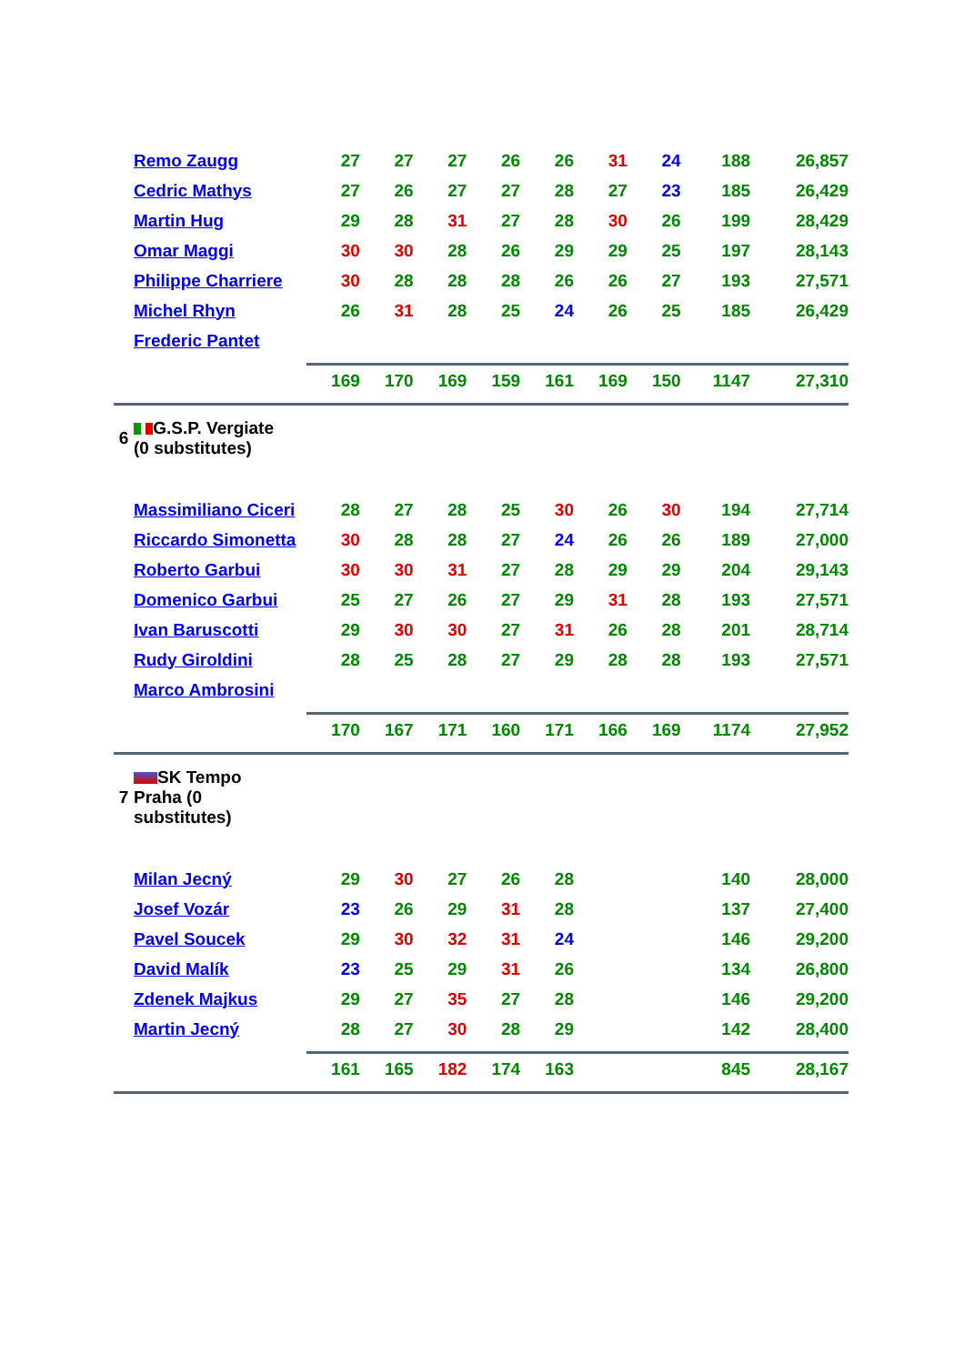| | Remo Zaugg | 27 | 27 | 27 | 26 | 26 | 31 | 24 | 188 | 26,857 |
| | Cedric Mathys | 27 | 26 | 27 | 27 | 28 | 27 | 23 | 185 | 26,429 |
| | Martin Hug | 29 | 28 | 31 | 27 | 28 | 30 | 26 | 199 | 28,429 |
| | Omar Maggi | 30 | 30 | 28 | 26 | 29 | 29 | 25 | 197 | 28,143 |
| | Philippe Charriere | 30 | 28 | 28 | 28 | 26 | 26 | 27 | 193 | 27,571 |
| | Michel Rhyn | 26 | 31 | 28 | 25 | 24 | 26 | 25 | 185 | 26,429 |
| | Frederic Pantet | | | | | | | | | |
| | | 169 | 170 | 169 | 159 | 161 | 169 | 150 | 1147 | 27,310 |
| 6 | G.S.P. Vergiate (0 substitutes) | | | | | | | | | |
| | Massimiliano Ciceri | 28 | 27 | 28 | 25 | 30 | 26 | 30 | 194 | 27,714 |
| | Riccardo Simonetta | 30 | 28 | 28 | 27 | 24 | 26 | 26 | 189 | 27,000 |
| | Roberto Garbui | 30 | 30 | 31 | 27 | 28 | 29 | 29 | 204 | 29,143 |
| | Domenico Garbui | 25 | 27 | 26 | 27 | 29 | 31 | 28 | 193 | 27,571 |
| | Ivan Baruscotti | 29 | 30 | 30 | 27 | 31 | 26 | 28 | 201 | 28,714 |
| | Rudy Giroldini | 28 | 25 | 28 | 27 | 29 | 28 | 28 | 193 | 27,571 |
| | Marco Ambrosini | | | | | | | | | |
| | | 170 | 167 | 171 | 160 | 171 | 166 | 169 | 1174 | 27,952 |
| 7 | SK Tempo Praha (0 substitutes) | | | | | | | | | |
| | Milan Jecný | 29 | 30 | 27 | 26 | 28 | | | 140 | 28,000 |
| | Josef Vozár | 23 | 26 | 29 | 31 | 28 | | | 137 | 27,400 |
| | Pavel Soucek | 29 | 30 | 32 | 31 | 24 | | | 146 | 29,200 |
| | David Malík | 23 | 25 | 29 | 31 | 26 | | | 134 | 26,800 |
| | Zdenek Majkus | 29 | 27 | 35 | 27 | 28 | | | 146 | 29,200 |
| | Martin Jecný | 28 | 27 | 30 | 28 | 29 | | | 142 | 28,400 |
| | | 161 | 165 | 182 | 174 | 163 | | | 845 | 28,167 |